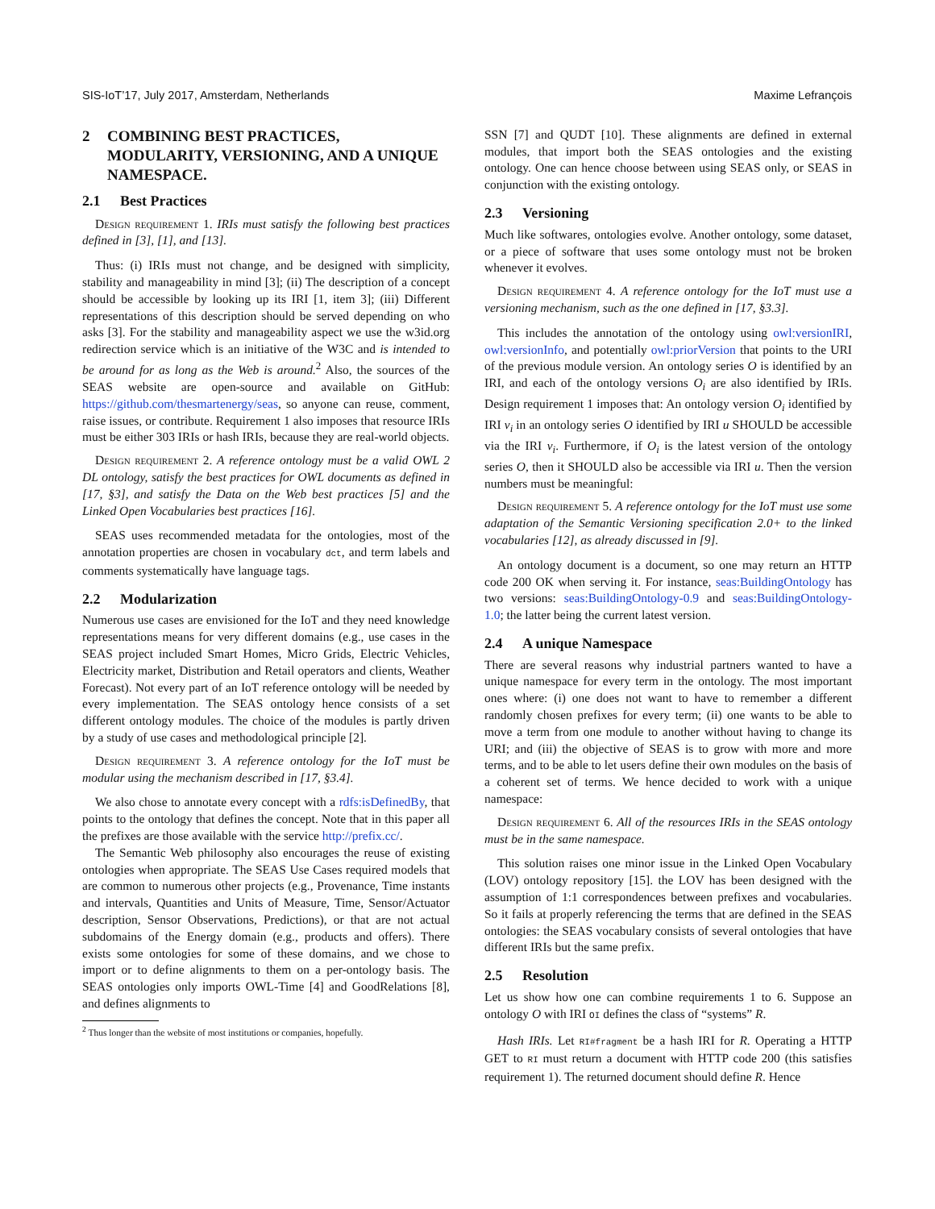SIS-IoT’17, July 2017, Amsterdam, Netherlands Maxime Lefrançois
2 COMBINING BEST PRACTICES, MODULARITY, VERSIONING, AND A UNIQUE NAMESPACE.
2.1 Best Practices
Design requirement 1. IRIs must satisfy the following best practices defined in [3], [1], and [13].
Thus: (i) IRIs must not change, and be designed with simplicity, stability and manageability in mind [3]; (ii) The description of a concept should be accessible by looking up its IRI [1, item 3]; (iii) Different representations of this description should be served depending on who asks [3]. For the stability and manageability aspect we use the w3id.org redirection service which is an initiative of the W3C and is intended to be around for as long as the Web is around.<sup>2</sup> Also, the sources of the SEAS website are open-source and available on GitHub: https://github.com/thesmartenergy/seas, so anyone can reuse, comment, raise issues, or contribute. Requirement 1 also imposes that resource IRIs must be either 303 IRIs or hash IRIs, because they are real-world objects.
Design requirement 2. A reference ontology must be a valid OWL 2 DL ontology, satisfy the best practices for OWL documents as defined in [17, §3], and satisfy the Data on the Web best practices [5] and the Linked Open Vocabularies best practices [16].
SEAS uses recommended metadata for the ontologies, most of the annotation properties are chosen in vocabulary dct, and term labels and comments systematically have language tags.
2.2 Modularization
Numerous use cases are envisioned for the IoT and they need knowledge representations means for very different domains (e.g., use cases in the SEAS project included Smart Homes, Micro Grids, Electric Vehicles, Electricity market, Distribution and Retail operators and clients, Weather Forecast). Not every part of an IoT reference ontology will be needed by every implementation. The SEAS ontology hence consists of a set different ontology modules. The choice of the modules is partly driven by a study of use cases and methodological principle [2].
Design requirement 3. A reference ontology for the IoT must be modular using the mechanism described in [17, §3.4].
We also chose to annotate every concept with a rdfs:isDefinedBy, that points to the ontology that defines the concept. Note that in this paper all the prefixes are those available with the service http://prefix.cc/.
The Semantic Web philosophy also encourages the reuse of existing ontologies when appropriate. The SEAS Use Cases required models that are common to numerous other projects (e.g., Provenance, Time instants and intervals, Quantities and Units of Measure, Time, Sensor/Actuator description, Sensor Observations, Predictions), or that are not actual subdomains of the Energy domain (e.g., products and offers). There exists some ontologies for some of these domains, and we chose to import or to define alignments to them on a per-ontology basis. The SEAS ontologies only imports OWL-Time [4] and GoodRelations [8], and defines alignments to
<sup>2</sup> Thus longer than the website of most institutions or companies, hopefully.
SSN [7] and QUDT [10]. These alignments are defined in external modules, that import both the SEAS ontologies and the existing ontology. One can hence choose between using SEAS only, or SEAS in conjunction with the existing ontology.
2.3 Versioning
Much like softwares, ontologies evolve. Another ontology, some dataset, or a piece of software that uses some ontology must not be broken whenever it evolves.
Design requirement 4. A reference ontology for the IoT must use a versioning mechanism, such as the one defined in [17, §3.3].
This includes the annotation of the ontology using owl:versionIRI, owl:versionInfo, and potentially owl:priorVersion that points to the URI of the previous module version. An ontology series O is identified by an IRI, and each of the ontology versions O<sub>i</sub> are also identified by IRIs. Design requirement 1 imposes that: An ontology version O<sub>i</sub> identified by IRI v<sub>i</sub> in an ontology series O identified by IRI u SHOULD be accessible via the IRI v<sub>i</sub>. Furthermore, if O<sub>i</sub> is the latest version of the ontology series O, then it SHOULD also be accessible via IRI u. Then the version numbers must be meaningful:
Design requirement 5. A reference ontology for the IoT must use some adaptation of the Semantic Versioning specification 2.0+ to the linked vocabularies [12], as already discussed in [9].
An ontology document is a document, so one may return an HTTP code 200 OK when serving it. For instance, seas:BuildingOntology has two versions: seas:BuildingOntology-0.9 and seas:BuildingOntology-1.0; the latter being the current latest version.
2.4 A unique Namespace
There are several reasons why industrial partners wanted to have a unique namespace for every term in the ontology. The most important ones where: (i) one does not want to have to remember a different randomly chosen prefixes for every term; (ii) one wants to be able to move a term from one module to another without having to change its URI; and (iii) the objective of SEAS is to grow with more and more terms, and to be able to let users define their own modules on the basis of a coherent set of terms. We hence decided to work with a unique namespace:
Design requirement 6. All of the resources IRIs in the SEAS ontology must be in the same namespace.
This solution raises one minor issue in the Linked Open Vocabulary (LOV) ontology repository [15]. the LOV has been designed with the assumption of 1:1 correspondences between prefixes and vocabularies. So it fails at properly referencing the terms that are defined in the SEAS ontologies: the SEAS vocabulary consists of several ontologies that have different IRIs but the same prefix.
2.5 Resolution
Let us show how one can combine requirements 1 to 6. Suppose an ontology O with IRI OI defines the class of “systems” R.
Hash IRIs. Let RI#fragment be a hash IRI for R. Operating a HTTP GET to RI must return a document with HTTP code 200 (this satisfies requirement 1). The returned document should define R. Hence